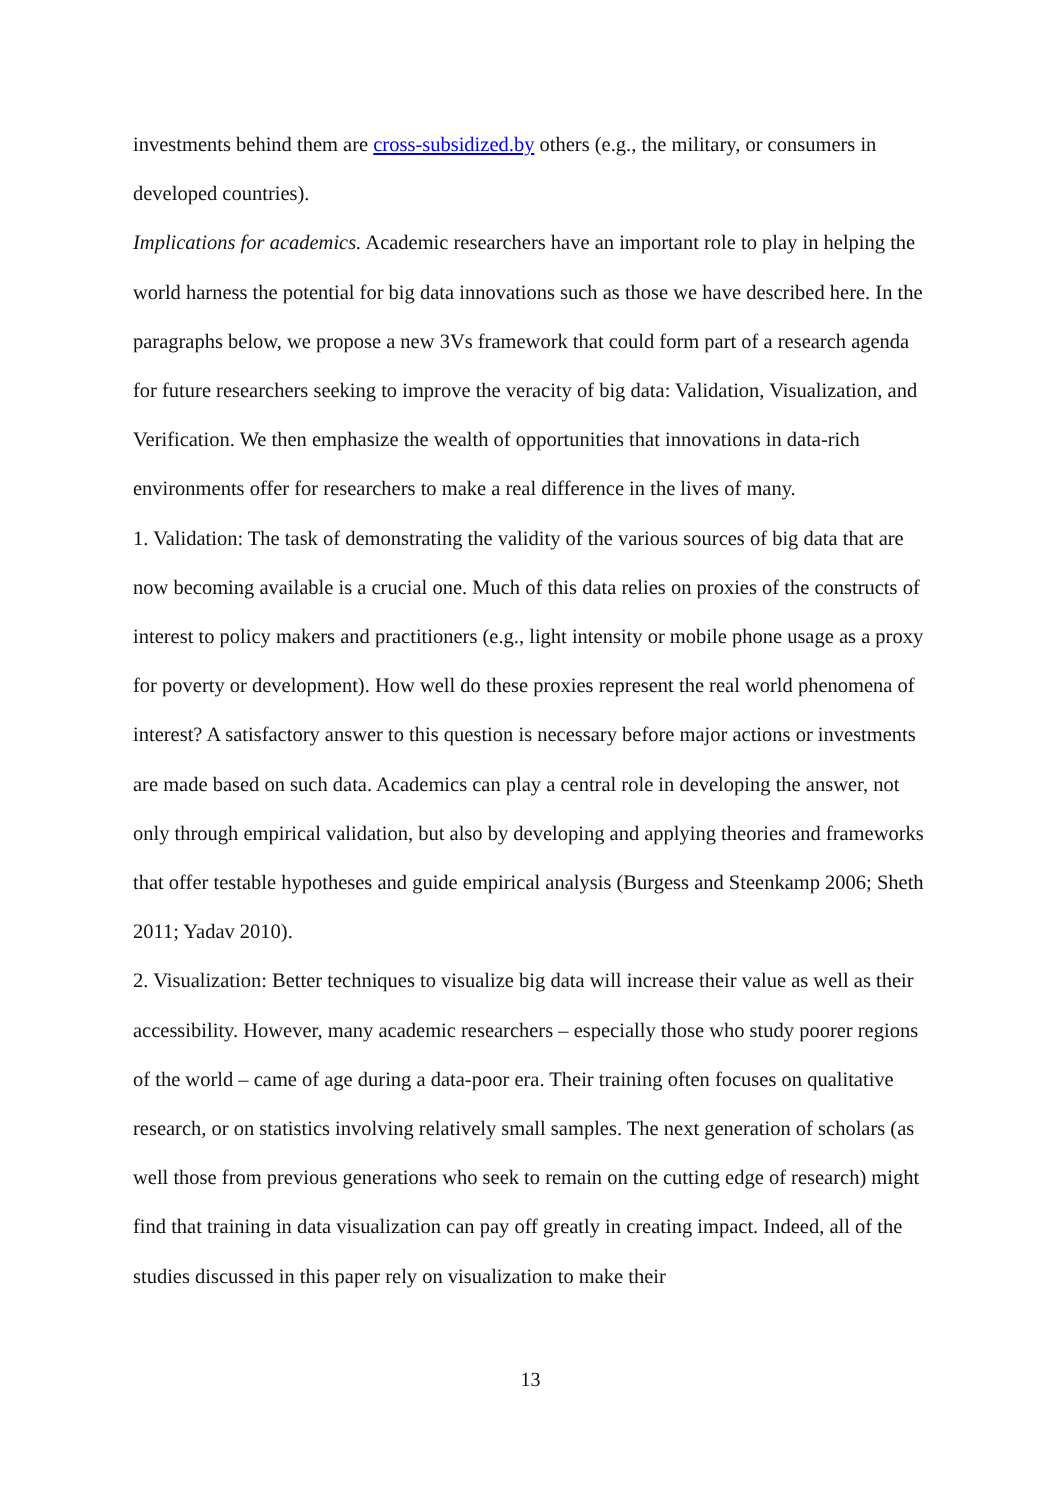investments behind them are cross-subsidized.by others (e.g., the military, or consumers in developed countries).
Implications for academics. Academic researchers have an important role to play in helping the world harness the potential for big data innovations such as those we have described here. In the paragraphs below, we propose a new 3Vs framework that could form part of a research agenda for future researchers seeking to improve the veracity of big data: Validation, Visualization, and Verification. We then emphasize the wealth of opportunities that innovations in data-rich environments offer for researchers to make a real difference in the lives of many.
1. Validation: The task of demonstrating the validity of the various sources of big data that are now becoming available is a crucial one. Much of this data relies on proxies of the constructs of interest to policy makers and practitioners (e.g., light intensity or mobile phone usage as a proxy for poverty or development). How well do these proxies represent the real world phenomena of interest? A satisfactory answer to this question is necessary before major actions or investments are made based on such data. Academics can play a central role in developing the answer, not only through empirical validation, but also by developing and applying theories and frameworks that offer testable hypotheses and guide empirical analysis (Burgess and Steenkamp 2006; Sheth 2011; Yadav 2010).
2. Visualization: Better techniques to visualize big data will increase their value as well as their accessibility. However, many academic researchers – especially those who study poorer regions of the world – came of age during a data-poor era. Their training often focuses on qualitative research, or on statistics involving relatively small samples. The next generation of scholars (as well those from previous generations who seek to remain on the cutting edge of research) might find that training in data visualization can pay off greatly in creating impact. Indeed, all of the studies discussed in this paper rely on visualization to make their
13